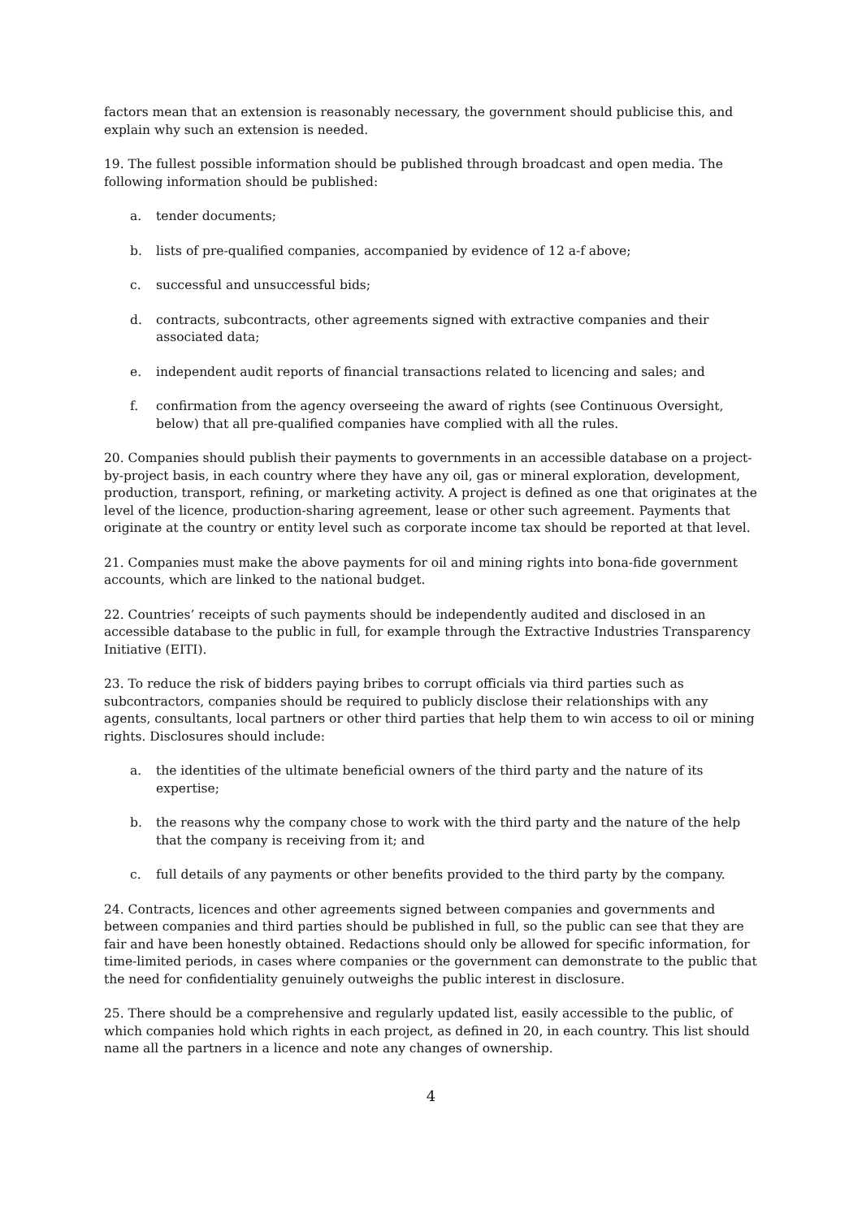factors mean that an extension is reasonably necessary, the government should publicise this, and explain why such an extension is needed.
19. The fullest possible information should be published through broadcast and open media. The following information should be published:
a. tender documents;
b. lists of pre-qualified companies, accompanied by evidence of 12 a-f above;
c. successful and unsuccessful bids;
d. contracts, subcontracts, other agreements signed with extractive companies and their associated data;
e. independent audit reports of financial transactions related to licencing and sales; and
f. confirmation from the agency overseeing the award of rights (see Continuous Oversight, below) that all pre-qualified companies have complied with all the rules.
20. Companies should publish their payments to governments in an accessible database on a project-by-project basis, in each country where they have any oil, gas or mineral exploration, development, production, transport, refining, or marketing activity. A project is defined as one that originates at the level of the licence, production-sharing agreement, lease or other such agreement. Payments that originate at the country or entity level such as corporate income tax should be reported at that level.
21. Companies must make the above payments for oil and mining rights into bona-fide government accounts, which are linked to the national budget.
22. Countries’ receipts of such payments should be independently audited and disclosed in an accessible database to the public in full, for example through the Extractive Industries Transparency Initiative (EITI).
23. To reduce the risk of bidders paying bribes to corrupt officials via third parties such as subcontractors, companies should be required to publicly disclose their relationships with any agents, consultants, local partners or other third parties that help them to win access to oil or mining rights. Disclosures should include:
a. the identities of the ultimate beneficial owners of the third party and the nature of its expertise;
b. the reasons why the company chose to work with the third party and the nature of the help that the company is receiving from it; and
c. full details of any payments or other benefits provided to the third party by the company.
24. Contracts, licences and other agreements signed between companies and governments and between companies and third parties should be published in full, so the public can see that they are fair and have been honestly obtained. Redactions should only be allowed for specific information, for time-limited periods, in cases where companies or the government can demonstrate to the public that the need for confidentiality genuinely outweighs the public interest in disclosure.
25. There should be a comprehensive and regularly updated list, easily accessible to the public, of which companies hold which rights in each project, as defined in 20, in each country. This list should name all the partners in a licence and note any changes of ownership.
4